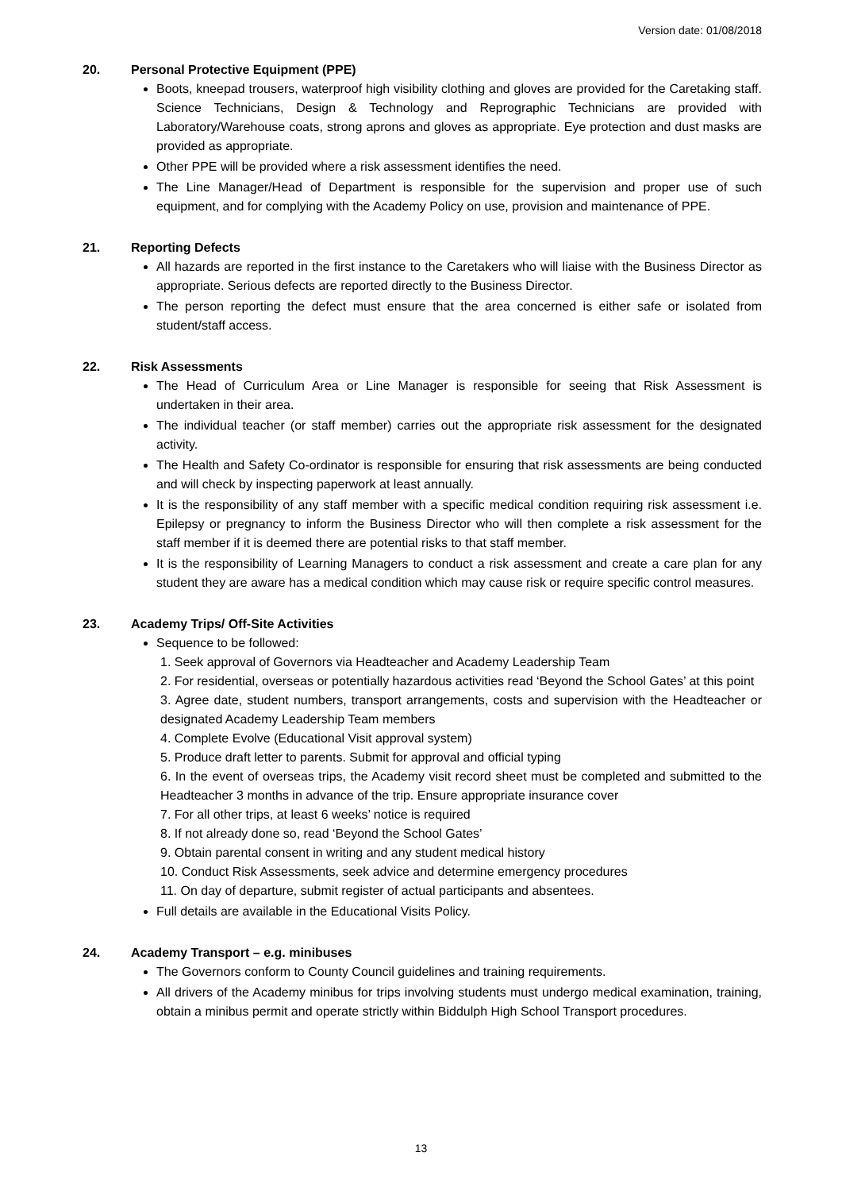Version date: 01/08/2018
20. Personal Protective Equipment (PPE)
Boots, kneepad trousers, waterproof high visibility clothing and gloves are provided for the Caretaking staff. Science Technicians, Design & Technology and Reprographic Technicians are provided with Laboratory/Warehouse coats, strong aprons and gloves as appropriate. Eye protection and dust masks are provided as appropriate.
Other PPE will be provided where a risk assessment identifies the need.
The Line Manager/Head of Department is responsible for the supervision and proper use of such equipment, and for complying with the Academy Policy on use, provision and maintenance of PPE.
21. Reporting Defects
All hazards are reported in the first instance to the Caretakers who will liaise with the Business Director as appropriate. Serious defects are reported directly to the Business Director.
The person reporting the defect must ensure that the area concerned is either safe or isolated from student/staff access.
22. Risk Assessments
The Head of Curriculum Area or Line Manager is responsible for seeing that Risk Assessment is undertaken in their area.
The individual teacher (or staff member) carries out the appropriate risk assessment for the designated activity.
The Health and Safety Co-ordinator is responsible for ensuring that risk assessments are being conducted and will check by inspecting paperwork at least annually.
It is the responsibility of any staff member with a specific medical condition requiring risk assessment i.e. Epilepsy or pregnancy to inform the Business Director who will then complete a risk assessment for the staff member if it is deemed there are potential risks to that staff member.
It is the responsibility of Learning Managers to conduct a risk assessment and create a care plan for any student they are aware has a medical condition which may cause risk or require specific control measures.
23. Academy Trips/ Off-Site Activities
Sequence to be followed:
1. Seek approval of Governors via Headteacher and Academy Leadership Team
2. For residential, overseas or potentially hazardous activities read ‘Beyond the School Gates’ at this point
3. Agree date, student numbers, transport arrangements, costs and supervision with the Headteacher or designated Academy Leadership Team members
4. Complete Evolve (Educational Visit approval system)
5. Produce draft letter to parents. Submit for approval and official typing
6. In the event of overseas trips, the Academy visit record sheet must be completed and submitted to the Headteacher 3 months in advance of the trip. Ensure appropriate insurance cover
7. For all other trips, at least 6 weeks’ notice is required
8. If not already done so, read ‘Beyond the School Gates’
9. Obtain parental consent in writing and any student medical history
10. Conduct Risk Assessments, seek advice and determine emergency procedures
11. On day of departure, submit register of actual participants and absentees.
Full details are available in the Educational Visits Policy.
24. Academy Transport – e.g. minibuses
The Governors conform to County Council guidelines and training requirements.
All drivers of the Academy minibus for trips involving students must undergo medical examination, training, obtain a minibus permit and operate strictly within Biddulph High School Transport procedures.
13